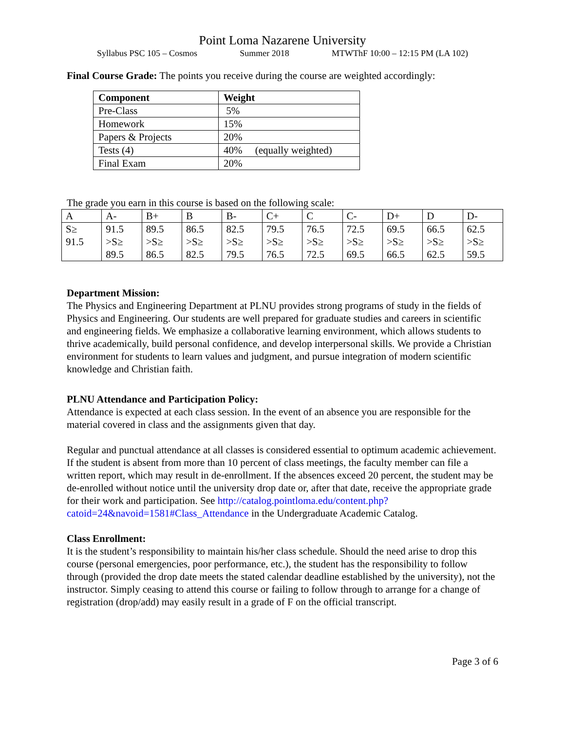Point Loma Nazarene University
Syllabus PSC 105 – Cosmos Summer 2018 MTWThF 10:00 – 12:15 PM (LA 102)
Final Course Grade: The points you receive during the course are weighted accordingly:
| Component | Weight |
| --- | --- |
| Pre-Class | 5% |
| Homework | 15% |
| Papers & Projects | 20% |
| Tests (4) | 40% (equally weighted) |
| Final Exam | 20% |
The grade you earn in this course is based on the following scale:
| A | A- | B+ | B | B- | C+ | C | C- | D+ | D | D- |
| --- | --- | --- | --- | --- | --- | --- | --- | --- | --- | --- |
| S≥ 91.5 | 91.5 >S≥ 89.5 | 89.5 >S≥ 86.5 | 86.5 >S≥ 82.5 | 82.5 >S≥ 79.5 | 79.5 >S≥ 76.5 | 76.5 >S≥ 72.5 | 72.5 >S≥ 69.5 | 69.5 >S≥ 66.5 | 66.5 >S≥ 62.5 | 62.5 >S≥ 59.5 |
Department Mission:
The Physics and Engineering Department at PLNU provides strong programs of study in the fields of Physics and Engineering. Our students are well prepared for graduate studies and careers in scientific and engineering fields. We emphasize a collaborative learning environment, which allows students to thrive academically, build personal confidence, and develop interpersonal skills. We provide a Christian environment for students to learn values and judgment, and pursue integration of modern scientific knowledge and Christian faith.
PLNU Attendance and Participation Policy:
Attendance is expected at each class session. In the event of an absence you are responsible for the material covered in class and the assignments given that day.
Regular and punctual attendance at all classes is considered essential to optimum academic achievement. If the student is absent from more than 10 percent of class meetings, the faculty member can file a written report, which may result in de-enrollment. If the absences exceed 20 percent, the student may be de-enrolled without notice until the university drop date or, after that date, receive the appropriate grade for their work and participation. See http://catalog.pointloma.edu/content.php?catoid=24&navoid=1581#Class_Attendance in the Undergraduate Academic Catalog.
Class Enrollment:
It is the student’s responsibility to maintain his/her class schedule. Should the need arise to drop this course (personal emergencies, poor performance, etc.), the student has the responsibility to follow through (provided the drop date meets the stated calendar deadline established by the university), not the instructor. Simply ceasing to attend this course or failing to follow through to arrange for a change of registration (drop/add) may easily result in a grade of F on the official transcript.
Page 3 of 6